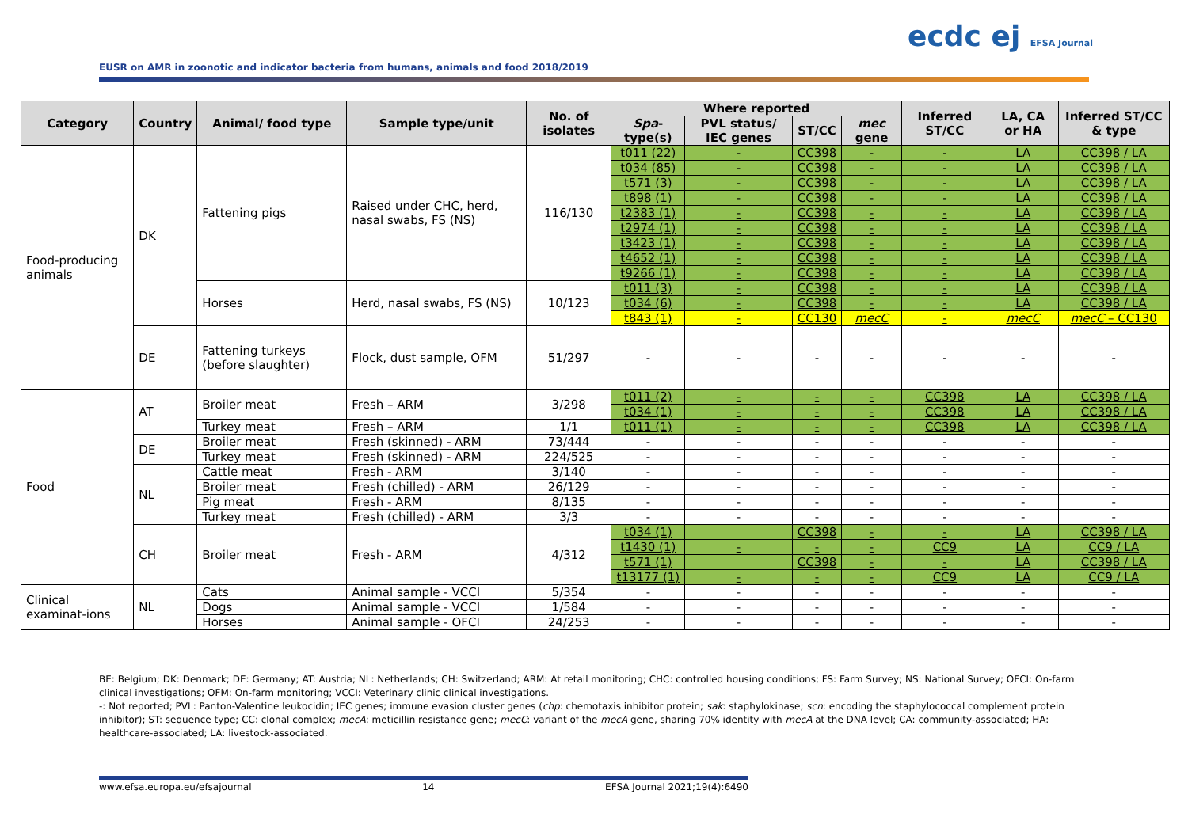ecdc ej EFSA Journal
EUSR on AMR in zoonotic and indicator bacteria from humans, animals and food 2018/2019
| Category | Country | Animal/ food type | Sample type/unit | No. of isolates | Where reported | | | | Inferred ST/CC | LA, CA or HA | Inferred ST/CC & type |
| --- | --- | --- | --- | --- | --- | --- | --- | --- | --- | --- | --- |
| | | | | | Spa -type(s) | PVL status/ IEC genes | ST/CC | mec gene | | | |
| Food-producing animals | DK | Fattening pigs | Raised under CHC, herd, nasal swabs, FS (NS) | 116/130 | t011 (22) | - | CC398 | - | - | LA | CC398 / LA |
| | | | | | t034 (85) | - | CC398 | - | - | LA | CC398 / LA |
| | | | | | t571 (3) | - | CC398 | - | - | LA | CC398 / LA |
| | | | | | t898 (1) | - | CC398 | - | - | LA | CC398 / LA |
| | | | | | t2383 (1) | - | CC398 | - | - | LA | CC398 / LA |
| | | | | | t2974 (1) | - | CC398 | - | - | LA | CC398 / LA |
| | | | | | t3423 (1) | - | CC398 | - | - | LA | CC398 / LA |
| | | | | | t4652 (1) | - | CC398 | - | - | LA | CC398 / LA |
| | | | | | t9266 (1) | - | CC398 | - | - | LA | CC398 / LA |
| | | Horses | Herd, nasal swabs, FS (NS) | 10/123 | t011 (3) | - | CC398 | - | - | LA | CC398 / LA |
| | | | | | t034 (6) | - | CC398 | - | - | LA | CC398 / LA |
| | | | | | t843 (1) | - | CC130 | mecC | - | mecC | mecC – CC130 |
| | DE | Fattening turkeys (before slaughter) | Flock, dust sample, OFM | 51/297 | - | - | - | - | - | - | - |
| Food | AT | Broiler meat | Fresh – ARM | 3/298 | t011 (2) | - | - | - | CC398 | LA | CC398 / LA |
| | | | | | t034 (1) | - | - | - | CC398 | LA | CC398 / LA |
| | | Turkey meat | Fresh – ARM | 1/1 | t011 (1) | - | - | - | CC398 | LA | CC398 / LA |
| | DE | Broiler meat | Fresh (skinned) - ARM | 73/444 | - | - | - | - | - | - | - |
| | | Turkey meat | Fresh (skinned) - ARM | 224/525 | - | - | - | - | - | - | - |
| | NL | Cattle meat | Fresh - ARM | 3/140 | - | - | - | - | - | - | - |
| | | Broiler meat | Fresh (chilled) - ARM | 26/129 | - | - | - | - | - | - | - |
| | | Pig meat | Fresh - ARM | 8/135 | - | - | - | - | - | - | - |
| | | Turkey meat | Fresh (chilled) - ARM | 3/3 | - | - | - | - | - | - | - |
| | CH | Broiler meat | Fresh - ARM | 4/312 | t034 (1) | | CC398 | - | - | LA | CC398 / LA |
| | | | | | t1430 (1) | - | - | - | CC9 | LA | CC9 / LA |
| | | | | | t571 (1) | | CC398 | - | - | LA | CC398 / LA |
| | | | | | t13177 (1) | - | - | - | CC9 | LA | CC9 / LA |
| Clinical examinat-ions | NL | Cats | Animal sample - VCCI | 5/354 | - | - | - | - | - | - | - |
| | | Dogs | Animal sample - VCCI | 1/584 | - | - | - | - | - | - | - |
| | | Horses | Animal sample - OFCI | 24/253 | - | - | - | - | - | - | - |
BE: Belgium; DK: Denmark; DE: Germany; AT: Austria; NL: Netherlands; CH: Switzerland; ARM: At retail monitoring; CHC: controlled housing conditions; FS: Farm Survey; NS: National Survey; OFCI: On-farm clinical investigations; OFM: On-farm monitoring; VCCI: Veterinary clinic clinical investigations.
-: Not reported; PVL: Panton-Valentine leukocidin; IEC genes; immune evasion cluster genes (chp: chemotaxis inhibitor protein; sak: staphylokinase; scn: encoding the staphylococcal complement protein inhibitor); ST: sequence type; CC: clonal complex; mecA: meticillin resistance gene; mecC: variant of the mecA gene, sharing 70% identity with mecA at the DNA level; CA: community-associated; HA: healthcare-associated; LA: livestock-associated.
www.efsa.europa.eu/efsajournal 14 EFSA Journal 2021;19(4):6490